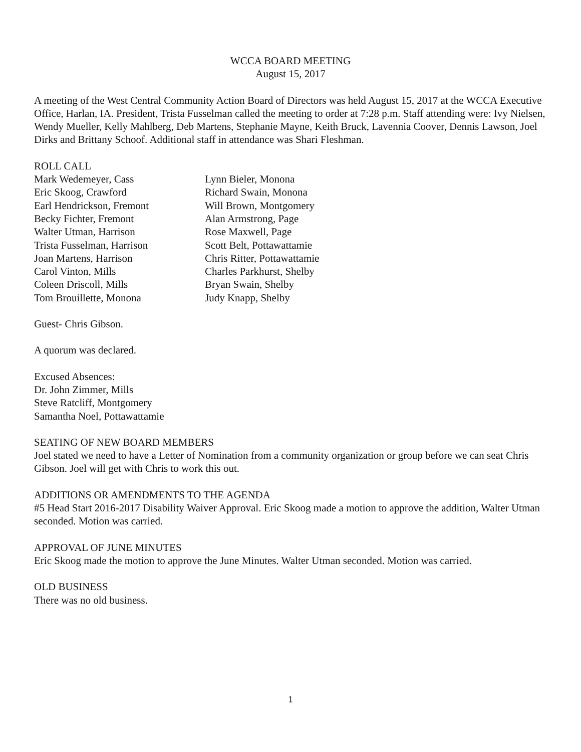WCCA BOARD MEETING
August 15, 2017
A meeting of the West Central Community Action Board of Directors was held August 15, 2017 at the WCCA Executive Office, Harlan, IA. President, Trista Fusselman called the meeting to order at 7:28 p.m. Staff attending were: Ivy Nielsen, Wendy Mueller, Kelly Mahlberg, Deb Martens, Stephanie Mayne, Keith Bruck, Lavennia Coover, Dennis Lawson, Joel Dirks and Brittany Schoof. Additional staff in attendance was Shari Fleshman.
ROLL CALL
Mark Wedemeyer, Cass
Lynn Bieler, Monona
Eric Skoog, Crawford
Richard Swain, Monona
Earl Hendrickson, Fremont
Will Brown, Montgomery
Becky Fichter, Fremont
Alan Armstrong, Page
Walter Utman, Harrison
Rose Maxwell, Page
Trista Fusselman, Harrison
Scott Belt, Pottawattamie
Joan Martens, Harrison
Chris Ritter, Pottawattamie
Carol Vinton, Mills
Charles Parkhurst, Shelby
Coleen Driscoll, Mills
Bryan Swain, Shelby
Tom Brouillette, Monona
Judy Knapp, Shelby
Guest- Chris Gibson.
A quorum was declared.
Excused Absences:
Dr. John Zimmer, Mills
Steve Ratcliff, Montgomery
Samantha Noel, Pottawattamie
SEATING OF NEW BOARD MEMBERS
Joel stated we need to have a Letter of Nomination from a community organization or group before we can seat Chris Gibson. Joel will get with Chris to work this out.
ADDITIONS OR AMENDMENTS TO THE AGENDA
#5 Head Start 2016-2017 Disability Waiver Approval. Eric Skoog made a motion to approve the addition, Walter Utman seconded. Motion was carried.
APPROVAL OF JUNE MINUTES
Eric Skoog made the motion to approve the June Minutes. Walter Utman seconded. Motion was carried.
OLD BUSINESS
There was no old business.
1